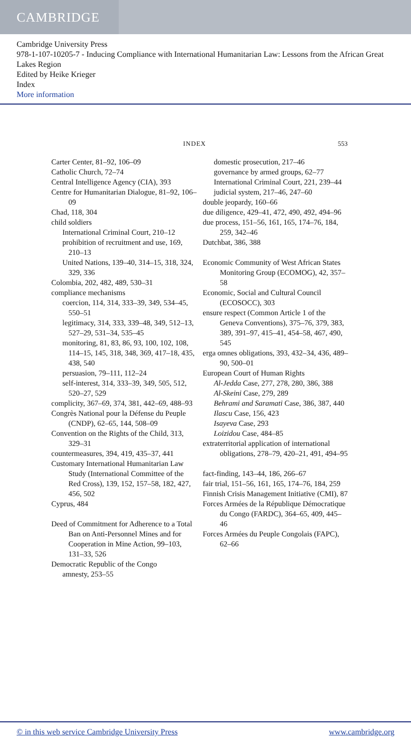CAMBRIDGE
Cambridge University Press
978-1-107-10205-7 - Inducing Compliance with International Humanitarian Law: Lessons from the African Great Lakes Region
Edited by Heike Krieger
Index
More information
INDEX 553
Carter Center, 81–92, 106–09
Catholic Church, 72–74
Central Intelligence Agency (CIA), 393
Centre for Humanitarian Dialogue, 81–92, 106–09
Chad, 118, 304
child soldiers
International Criminal Court, 210–12
prohibition of recruitment and use, 169, 210–13
United Nations, 139–40, 314–15, 318, 324, 329, 336
Colombia, 202, 482, 489, 530–31
compliance mechanisms
coercion, 114, 314, 333–39, 349, 534–45, 550–51
legitimacy, 314, 333, 339–48, 349, 512–13, 527–29, 531–34, 535–45
monitoring, 81, 83, 86, 93, 100, 102, 108, 114–15, 145, 318, 348, 369, 417–18, 435, 438, 540
persuasion, 79–111, 112–24
self-interest, 314, 333–39, 349, 505, 512, 520–27, 529
complicity, 367–69, 374, 381, 442–69, 488–93
Congrès National pour la Défense du Peuple (CNDP), 62–65, 144, 508–09
Convention on the Rights of the Child, 313, 329–31
countermeasures, 394, 419, 435–37, 441
Customary International Humanitarian Law Study (International Committee of the Red Cross), 139, 152, 157–58, 182, 427, 456, 502
Cyprus, 484
Deed of Commitment for Adherence to a Total Ban on Anti-Personnel Mines and for Cooperation in Mine Action, 99–103, 131–33, 526
Democratic Republic of the Congo
amnesty, 253–55
domestic prosecution, 217–46
governance by armed groups, 62–77
International Criminal Court, 221, 239–44
judicial system, 217–46, 247–60
double jeopardy, 160–66
due diligence, 429–41, 472, 490, 492, 494–96
due process, 151–56, 161, 165, 174–76, 184, 259, 342–46
Dutchbat, 386, 388
Economic Community of West African States Monitoring Group (ECOMOG), 42, 357–58
Economic, Social and Cultural Council (ECOSOCC), 303
ensure respect (Common Article 1 of the Geneva Conventions), 375–76, 379, 383, 389, 391–97, 415–41, 454–58, 467, 490, 545
erga omnes obligations, 393, 432–34, 436, 489–90, 500–01
European Court of Human Rights
Al-Jedda Case, 277, 278, 280, 386, 388
Al-Skeini Case, 279, 289
Behrami and Saramati Case, 386, 387, 440
Ilascu Case, 156, 423
Isayeva Case, 293
Loizidou Case, 484–85
extraterritorial application of international obligations, 278–79, 420–21, 491, 494–95
fact-finding, 143–44, 186, 266–67
fair trial, 151–56, 161, 165, 174–76, 184, 259
Finnish Crisis Management Initiative (CMI), 87
Forces Armées de la République Démocratique du Congo (FARDC), 364–65, 409, 445–46
Forces Armées du Peuple Congolais (FAPC), 62–66
© in this web service Cambridge University Press www.cambridge.org